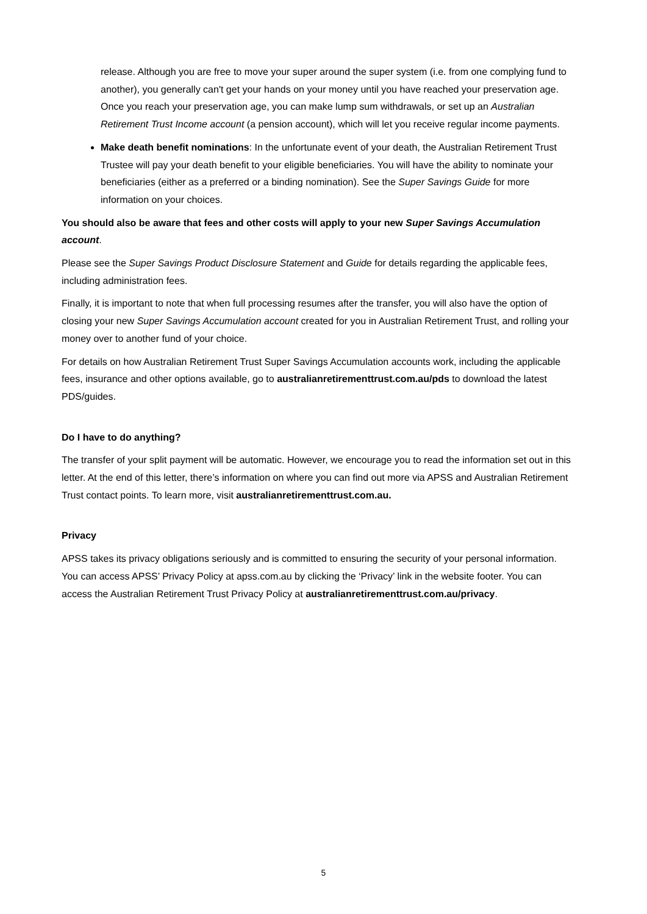release. Although you are free to move your super around the super system (i.e. from one complying fund to another), you generally can't get your hands on your money until you have reached your preservation age. Once you reach your preservation age, you can make lump sum withdrawals, or set up an Australian Retirement Trust Income account (a pension account), which will let you receive regular income payments.
Make death benefit nominations: In the unfortunate event of your death, the Australian Retirement Trust Trustee will pay your death benefit to your eligible beneficiaries. You will have the ability to nominate your beneficiaries (either as a preferred or a binding nomination). See the Super Savings Guide for more information on your choices.
You should also be aware that fees and other costs will apply to your new Super Savings Accumulation account.
Please see the Super Savings Product Disclosure Statement and Guide for details regarding the applicable fees, including administration fees.
Finally, it is important to note that when full processing resumes after the transfer, you will also have the option of closing your new Super Savings Accumulation account created for you in Australian Retirement Trust, and rolling your money over to another fund of your choice.
For details on how Australian Retirement Trust Super Savings Accumulation accounts work, including the applicable fees, insurance and other options available, go to australianretirementtrust.com.au/pds to download the latest PDS/guides.
Do I have to do anything?
The transfer of your split payment will be automatic. However, we encourage you to read the information set out in this letter. At the end of this letter, there’s information on where you can find out more via APSS and Australian Retirement Trust contact points. To learn more, visit australianretirementtrust.com.au.
Privacy
APSS takes its privacy obligations seriously and is committed to ensuring the security of your personal information. You can access APSS’ Privacy Policy at apss.com.au by clicking the ‘Privacy’ link in the website footer. You can access the Australian Retirement Trust Privacy Policy at australianretirementtrust.com.au/privacy.
5